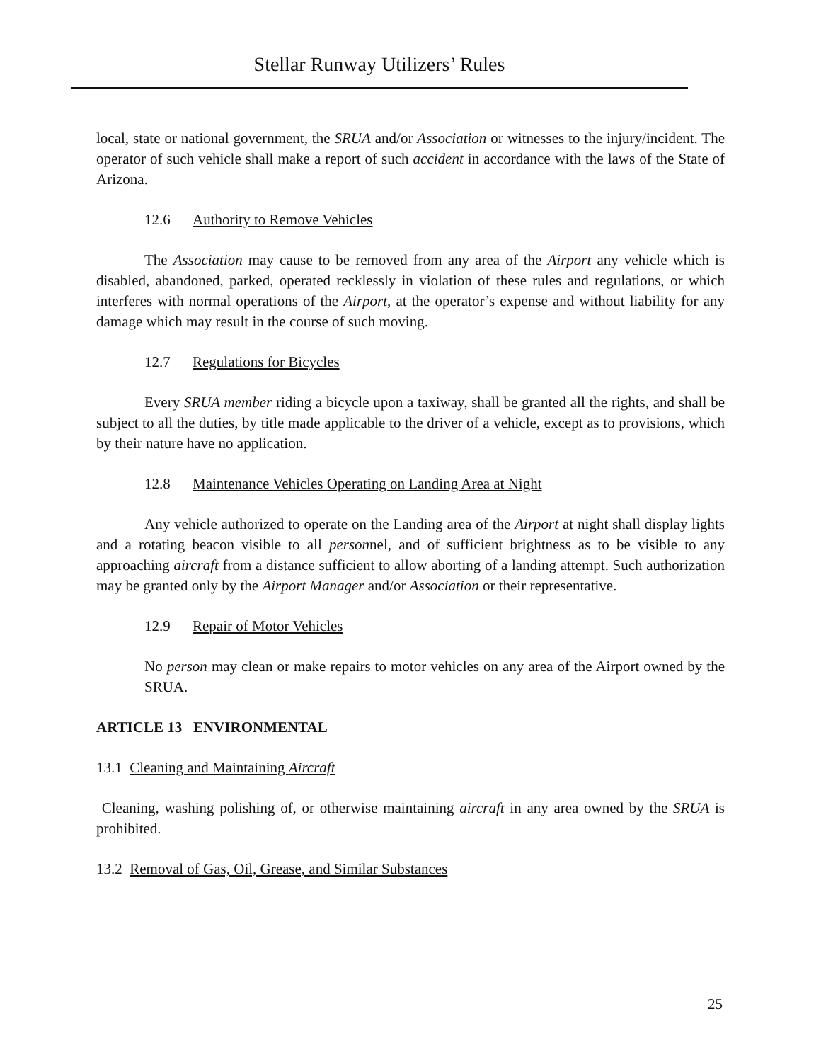Stellar Runway Utilizers’ Rules
local, state or national government, the SRUA and/or Association or witnesses to the injury/incident. The operator of such vehicle shall make a report of such accident in accordance with the laws of the State of Arizona.
12.6 Authority to Remove Vehicles
The Association may cause to be removed from any area of the Airport any vehicle which is disabled, abandoned, parked, operated recklessly in violation of these rules and regulations, or which interferes with normal operations of the Airport, at the operator’s expense and without liability for any damage which may result in the course of such moving.
12.7 Regulations for Bicycles
Every SRUA member riding a bicycle upon a taxiway, shall be granted all the rights, and shall be subject to all the duties, by title made applicable to the driver of a vehicle, except as to provisions, which by their nature have no application.
12.8 Maintenance Vehicles Operating on Landing Area at Night
Any vehicle authorized to operate on the Landing area of the Airport at night shall display lights and a rotating beacon visible to all personnel, and of sufficient brightness as to be visible to any approaching aircraft from a distance sufficient to allow aborting of a landing attempt. Such authorization may be granted only by the Airport Manager and/or Association or their representative.
12.9 Repair of Motor Vehicles
No person may clean or make repairs to motor vehicles on any area of the Airport owned by the SRUA.
ARTICLE 13 ENVIRONMENTAL
13.1 Cleaning and Maintaining Aircraft
Cleaning, washing polishing of, or otherwise maintaining aircraft in any area owned by the SRUA is prohibited.
13.2 Removal of Gas, Oil, Grease, and Similar Substances
25